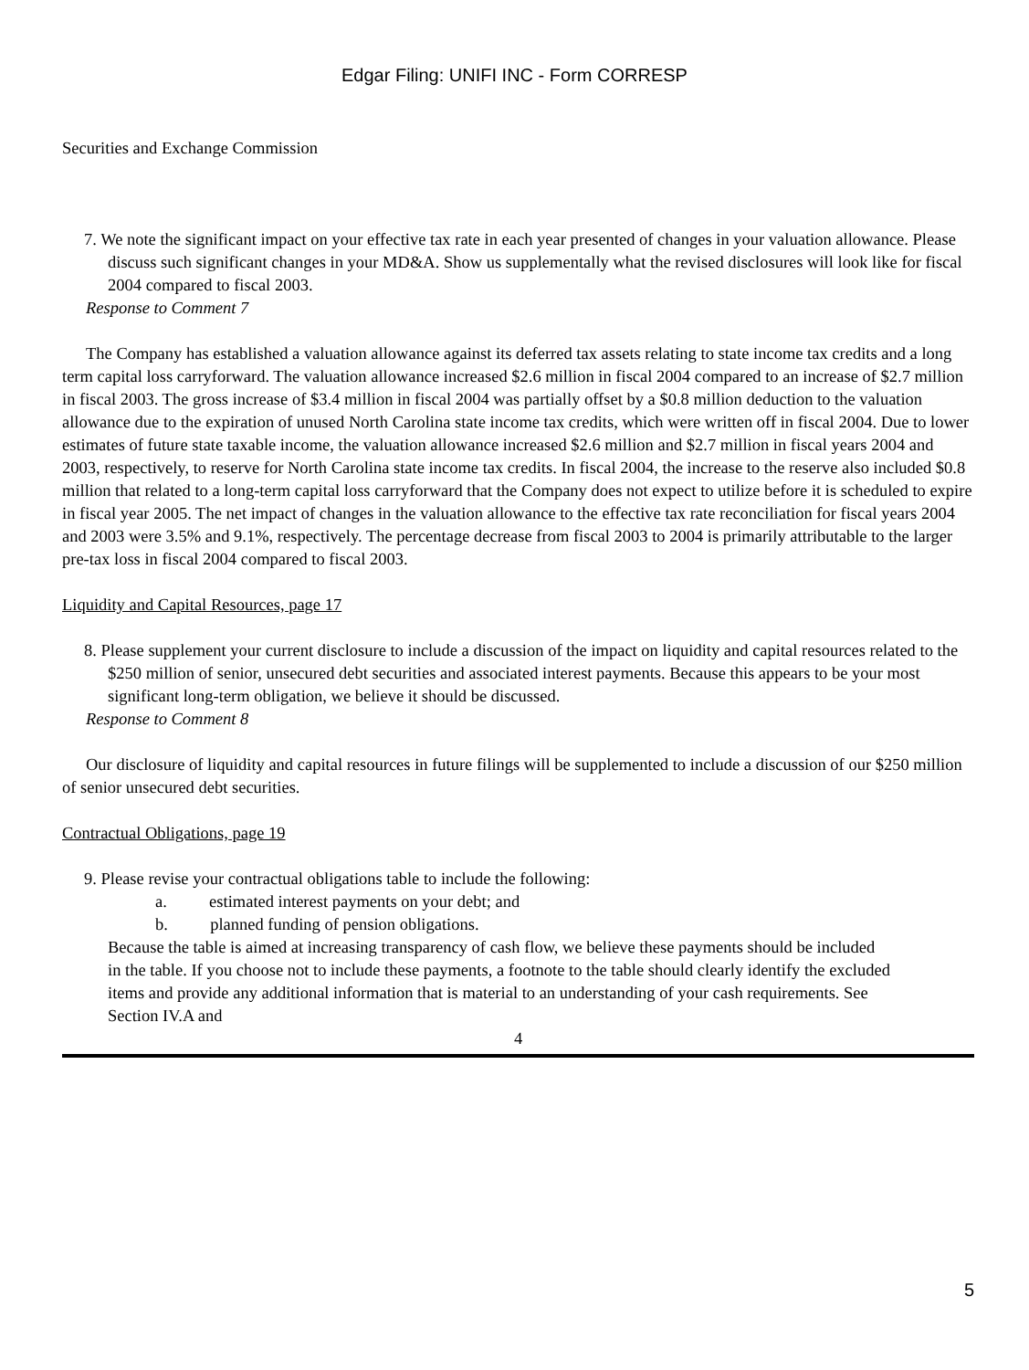Edgar Filing: UNIFI INC - Form CORRESP
Securities and Exchange Commission
7. We note the significant impact on your effective tax rate in each year presented of changes in your valuation allowance. Please discuss such significant changes in your MD&A. Show us supplementally what the revised disclosures will look like for fiscal 2004 compared to fiscal 2003.
Response to Comment 7
The Company has established a valuation allowance against its deferred tax assets relating to state income tax credits and a long term capital loss carryforward. The valuation allowance increased $2.6 million in fiscal 2004 compared to an increase of $2.7 million in fiscal 2003. The gross increase of $3.4 million in fiscal 2004 was partially offset by a $0.8 million deduction to the valuation allowance due to the expiration of unused North Carolina state income tax credits, which were written off in fiscal 2004. Due to lower estimates of future state taxable income, the valuation allowance increased $2.6 million and $2.7 million in fiscal years 2004 and 2003, respectively, to reserve for North Carolina state income tax credits. In fiscal 2004, the increase to the reserve also included $0.8 million that related to a long-term capital loss carryforward that the Company does not expect to utilize before it is scheduled to expire in fiscal year 2005. The net impact of changes in the valuation allowance to the effective tax rate reconciliation for fiscal years 2004 and 2003 were 3.5% and 9.1%, respectively. The percentage decrease from fiscal 2003 to 2004 is primarily attributable to the larger pre-tax loss in fiscal 2004 compared to fiscal 2003.
Liquidity and Capital Resources, page 17
8. Please supplement your current disclosure to include a discussion of the impact on liquidity and capital resources related to the $250 million of senior, unsecured debt securities and associated interest payments. Because this appears to be your most significant long-term obligation, we believe it should be discussed.
Response to Comment 8
Our disclosure of liquidity and capital resources in future filings will be supplemented to include a discussion of our $250 million of senior unsecured debt securities.
Contractual Obligations, page 19
9. Please revise your contractual obligations table to include the following:
a. estimated interest payments on your debt; and
b. planned funding of pension obligations.
Because the table is aimed at increasing transparency of cash flow, we believe these payments should be included in the table. If you choose not to include these payments, a footnote to the table should clearly identify the excluded items and provide any additional information that is material to an understanding of your cash requirements. See Section IV.A and
4
5